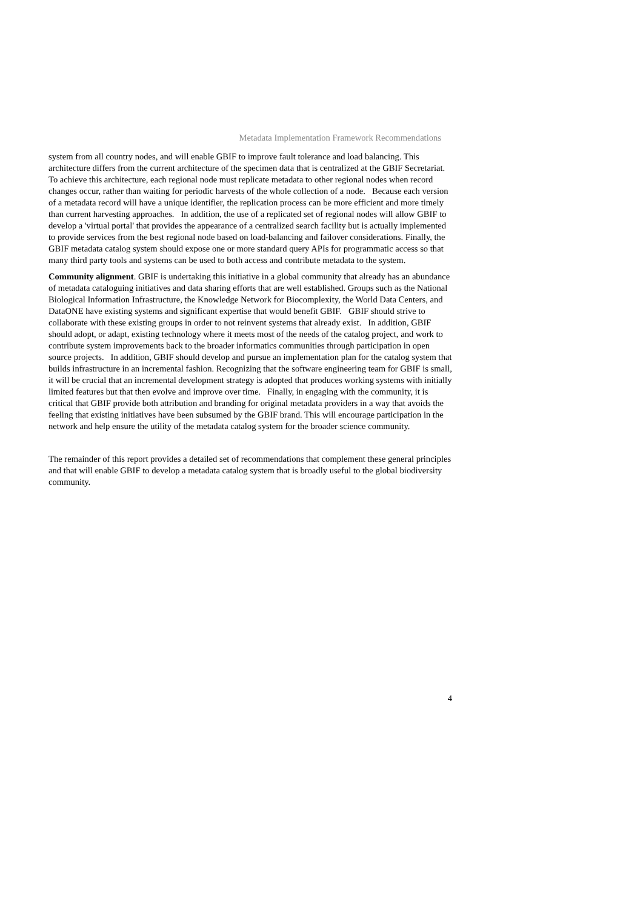Metadata Implementation Framework Recommendations
system from all country nodes, and will enable GBIF to improve fault tolerance and load balancing. This architecture differs from the current architecture of the specimen data that is centralized at the GBIF Secretariat. To achieve this architecture, each regional node must replicate metadata to other regional nodes when record changes occur, rather than waiting for periodic harvests of the whole collection of a node. Because each version of a metadata record will have a unique identifier, the replication process can be more efficient and more timely than current harvesting approaches. In addition, the use of a replicated set of regional nodes will allow GBIF to develop a 'virtual portal' that provides the appearance of a centralized search facility but is actually implemented to provide services from the best regional node based on load-balancing and failover considerations. Finally, the GBIF metadata catalog system should expose one or more standard query APIs for programmatic access so that many third party tools and systems can be used to both access and contribute metadata to the system.
Community alignment. GBIF is undertaking this initiative in a global community that already has an abundance of metadata cataloguing initiatives and data sharing efforts that are well established. Groups such as the National Biological Information Infrastructure, the Knowledge Network for Biocomplexity, the World Data Centers, and DataONE have existing systems and significant expertise that would benefit GBIF. GBIF should strive to collaborate with these existing groups in order to not reinvent systems that already exist. In addition, GBIF should adopt, or adapt, existing technology where it meets most of the needs of the catalog project, and work to contribute system improvements back to the broader informatics communities through participation in open source projects. In addition, GBIF should develop and pursue an implementation plan for the catalog system that builds infrastructure in an incremental fashion. Recognizing that the software engineering team for GBIF is small, it will be crucial that an incremental development strategy is adopted that produces working systems with initially limited features but that then evolve and improve over time. Finally, in engaging with the community, it is critical that GBIF provide both attribution and branding for original metadata providers in a way that avoids the feeling that existing initiatives have been subsumed by the GBIF brand. This will encourage participation in the network and help ensure the utility of the metadata catalog system for the broader science community.
The remainder of this report provides a detailed set of recommendations that complement these general principles and that will enable GBIF to develop a metadata catalog system that is broadly useful to the global biodiversity community.
4